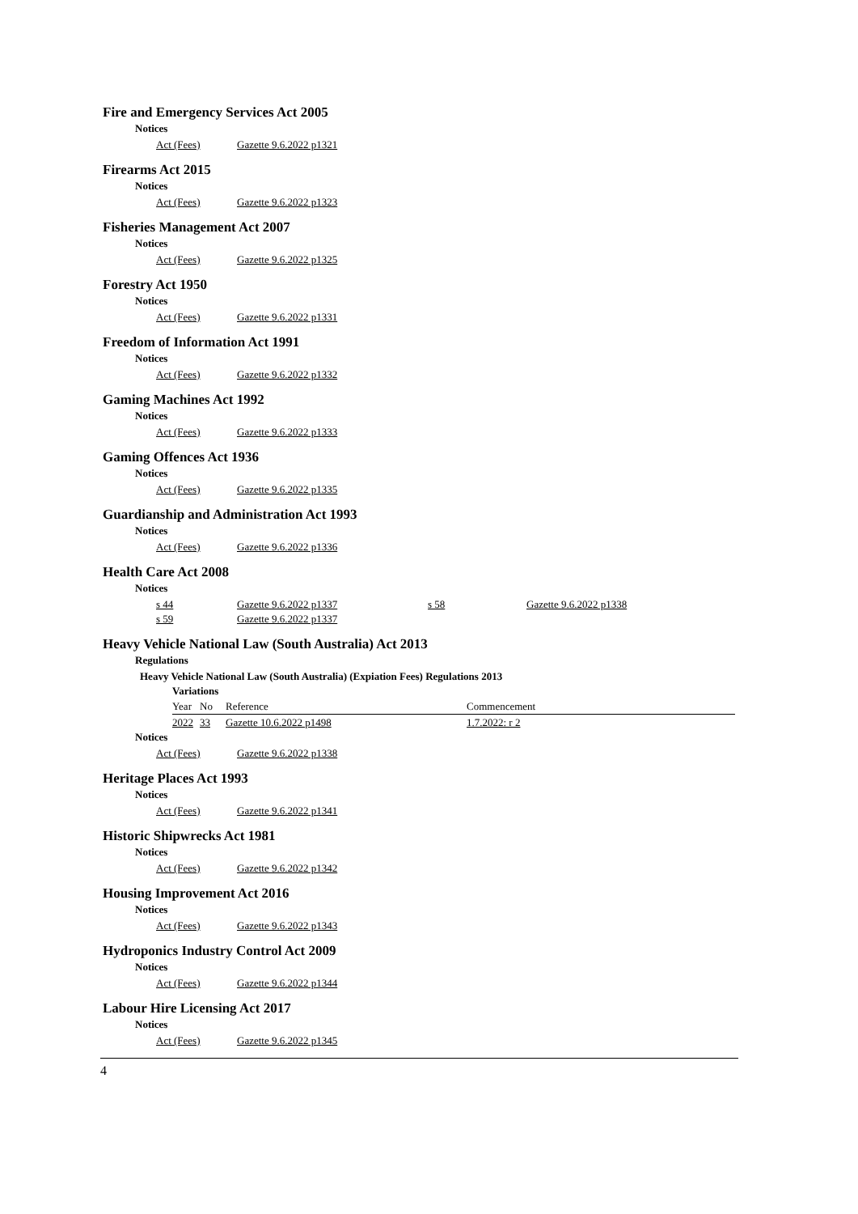Fire and Emergency Services Act 2005
Notices
| Act (Fees) | Gazette 9.6.2022 p1321 |
Firearms Act 2015
Notices
| Act (Fees) | Gazette 9.6.2022 p1323 |
Fisheries Management Act 2007
Notices
| Act (Fees) | Gazette 9.6.2022 p1325 |
Forestry Act 1950
Notices
| Act (Fees) | Gazette 9.6.2022 p1331 |
Freedom of Information Act 1991
Notices
| Act (Fees) | Gazette 9.6.2022 p1332 |
Gaming Machines Act 1992
Notices
| Act (Fees) | Gazette 9.6.2022 p1333 |
Gaming Offences Act 1936
Notices
| Act (Fees) | Gazette 9.6.2022 p1335 |
Guardianship and Administration Act 1993
Notices
| Act (Fees) | Gazette 9.6.2022 p1336 |
Health Care Act 2008
Notices
| s 44 | Gazette 9.6.2022 p1337 | s 58 | Gazette 9.6.2022 p1338 |
| s 59 | Gazette 9.6.2022 p1337 | | |
Heavy Vehicle National Law (South Australia) Act 2013
Regulations
Heavy Vehicle National Law (South Australia) (Expiation Fees) Regulations 2013
Variations
| Year | No | Reference | Commencement |
| --- | --- | --- | --- |
| 2022 | 33 | Gazette 10.6.2022 p1498 | 1.7.2022: r 2 |
Notices
| Act (Fees) | Gazette 9.6.2022 p1338 |
Heritage Places Act 1993
Notices
| Act (Fees) | Gazette 9.6.2022 p1341 |
Historic Shipwrecks Act 1981
Notices
| Act (Fees) | Gazette 9.6.2022 p1342 |
Housing Improvement Act 2016
Notices
| Act (Fees) | Gazette 9.6.2022 p1343 |
Hydroponics Industry Control Act 2009
Notices
| Act (Fees) | Gazette 9.6.2022 p1344 |
Labour Hire Licensing Act 2017
Notices
| Act (Fees) | Gazette 9.6.2022 p1345 |
4